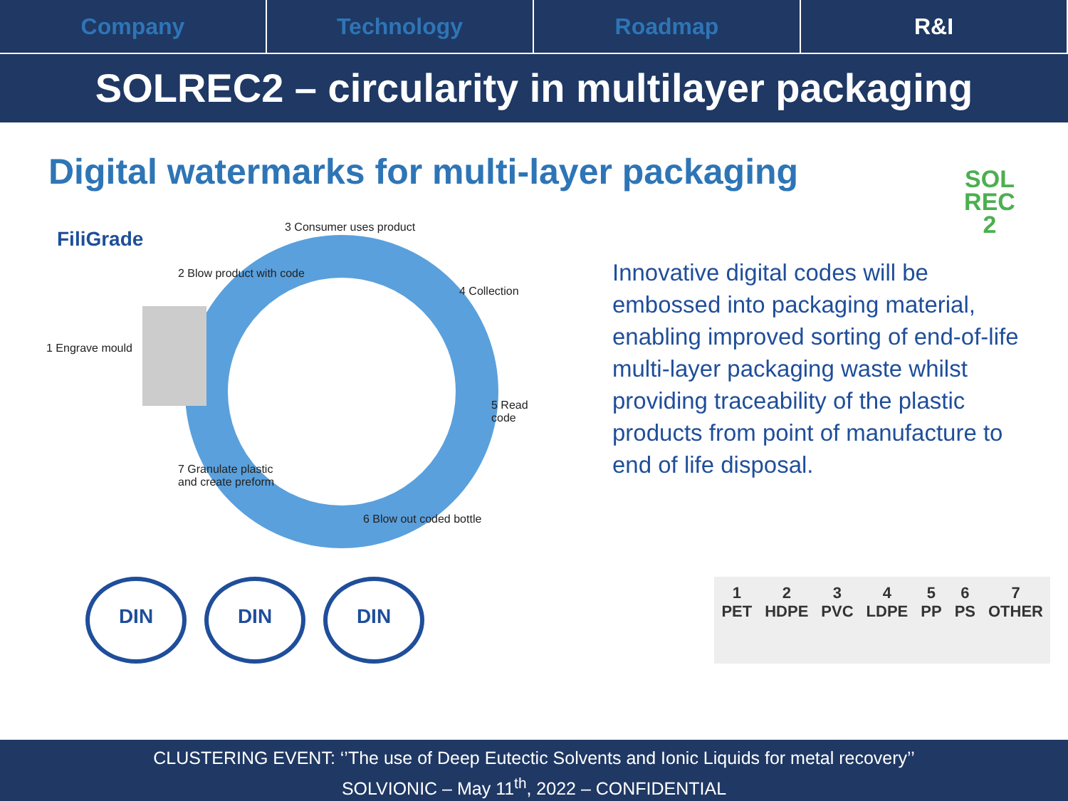Company Technology Roadmap R&I
SOLREC2 – circularity in multilayer packaging
Digital watermarks for multi-layer packaging
SOL
REC
2
FiliGrade
3 Consumer uses product
2 Blow product with code
4 Collection
1 Engrave mould
5 Read code
7 Granulate plastic
and create preform
6 Blow out coded bottle
Innovative digital codes will be embossed into packaging material, enabling improved sorting of end-of-life multi-layer packaging waste whilst providing traceability of the plastic products from point of manufacture to end of life disposal.
DIN DIN DIN
1
PET
2
HDPE
3
PVC
4
LDPE
5
PP
6
PS
7
OTHER
CLUSTERING EVENT: ‘’The use of Deep Eutectic Solvents and Ionic Liquids for metal recovery’’
SOLVIONIC – May 11<sup>th</sup>, 2022 – CONFIDENTIAL